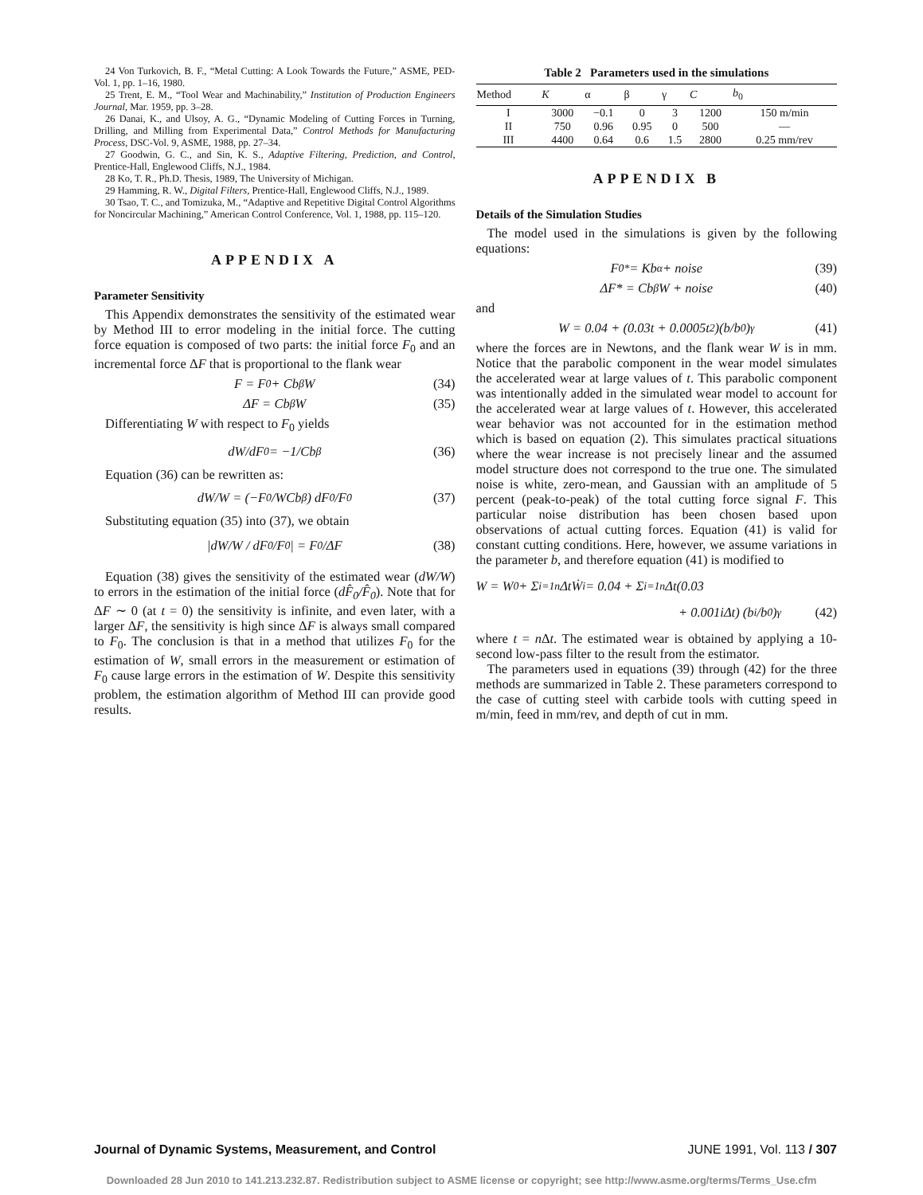24 Von Turkovich, B. F., “Metal Cutting: A Look Towards the Future,” ASME, PED-Vol. 1, pp. 1–16, 1980.
25 Trent, E. M., “Tool Wear and Machinability,” Institution of Production Engineers Journal, Mar. 1959, pp. 3–28.
26 Danai, K., and Ulsoy, A. G., “Dynamic Modeling of Cutting Forces in Turning, Drilling, and Milling from Experimental Data,” Control Methods for Manufacturing Process, DSC-Vol. 9, ASME, 1988, pp. 27–34.
27 Goodwin, G. C., and Sin, K. S., Adaptive Filtering, Prediction, and Control, Prentice-Hall, Englewood Cliffs, N.J., 1984.
28 Ko, T. R., Ph.D. Thesis, 1989, The University of Michigan.
29 Hamming, R. W., Digital Filters, Prentice-Hall, Englewood Cliffs, N.J., 1989.
30 Tsao, T. C., and Tomizuka, M., “Adaptive and Repetitive Digital Control Algorithms for Noncircular Machining,” American Control Conference, Vol. 1, 1988, pp. 115–120.
APPENDIX A
Parameter Sensitivity
This Appendix demonstrates the sensitivity of the estimated wear by Method III to error modeling in the initial force. The cutting force equation is composed of two parts: the initial force F<sub>0</sub> and an incremental force ΔF that is proportional to the flank wear
F = F<sub>0</sub> + Cb<sup>β</sup>W (34)
ΔF = Cb<sup>β</sup>W (35)
Differentiating W with respect to F<sub>0</sub> yields
dW/dF<sub>0</sub> = −1/Cb<sup>β</sup> (36)
Equation (36) can be rewritten as:
dW/W = (−F<sub>0</sub>/WCb<sup>β</sup>) dF<sub>0</sub>/F<sub>0</sub> (37)
Substituting equation (35) into (37), we obtain
|dW/W / dF<sub>0</sub>/F<sub>0</sub>| = F<sub>0</sub>/ΔF (38)
Equation (38) gives the sensitivity of the estimated wear (dW/W) to errors in the estimation of the initial force (dF̂<sub>0</sub>/F̂<sub>0</sub>). Note that for ΔF ∼ 0 (at t = 0) the sensitivity is infinite, and even later, with a larger ΔF, the sensitivity is high since ΔF is always small compared to F<sub>0</sub>. The conclusion is that in a method that utilizes F<sub>0</sub> for the estimation of W, small errors in the measurement or estimation of F<sub>0</sub> cause large errors in the estimation of W. Despite this sensitivity problem, the estimation algorithm of Method III can provide good results.
Table 2 Parameters used in the simulations
| Method | K | α | β | γ | C | b<sub>0</sub> |
| --- | --- | --- | --- | --- | --- | --- |
| I | 3000 | −0.1 | 0 | 3 | 1200 | 150 m/min |
| II | 750 | 0.96 | 0.95 | 0 | 500 | — |
| III | 4400 | 0.64 | 0.6 | 1.5 | 2800 | 0.25 mm/rev |
APPENDIX B
Details of the Simulation Studies
The model used in the simulations is given by the following equations:
F<sub>0</sub><sup>*</sup> = Kb<sup>α</sup> + noise (39)
ΔF* = Cb<sup>β</sup>W + noise (40)
and
W = 0.04 + (0.03t + 0.0005t<sup>2</sup>)(b/b<sub>0</sub>)<sup>γ</sup> (41)
where the forces are in Newtons, and the flank wear W is in mm. Notice that the parabolic component in the wear model simulates the accelerated wear at large values of t. This parabolic component was intentionally added in the simulated wear model to account for the accelerated wear at large values of t. However, this accelerated wear behavior was not accounted for in the estimation method which is based on equation (2). This simulates practical situations where the wear increase is not precisely linear and the assumed model structure does not correspond to the true one. The simulated noise is white, zero-mean, and Gaussian with an amplitude of 5 percent (peak-to-peak) of the total cutting force signal F. This particular noise distribution has been chosen based upon observations of actual cutting forces. Equation (41) is valid for constant cutting conditions. Here, however, we assume variations in the parameter b, and therefore equation (41) is modified to
W = W<sub>0</sub> + Σ<sub>i=1</sub><sup>n</sup> ΔtẆ<sub>i</sub> = 0.04 + Σ<sub>i=1</sub><sup>n</sup> Δt(0.03
+ 0.001iΔt) (b<sub>i</sub>/b<sub>0</sub>)<sup>γ</sup> (42)
where t = n Δt. The estimated wear is obtained by applying a 10-second low-pass filter to the result from the estimator.
The parameters used in equations (39) through (42) for the three methods are summarized in Table 2. These parameters correspond to the case of cutting steel with carbide tools with cutting speed in m/min, feed in mm/rev, and depth of cut in mm.
Journal of Dynamic Systems, Measurement, and Control JUNE 1991, Vol. 113 / 307
Downloaded 28 Jun 2010 to 141.213.232.87. Redistribution subject to ASME license or copyright; see http://www.asme.org/terms/Terms_Use.cfm